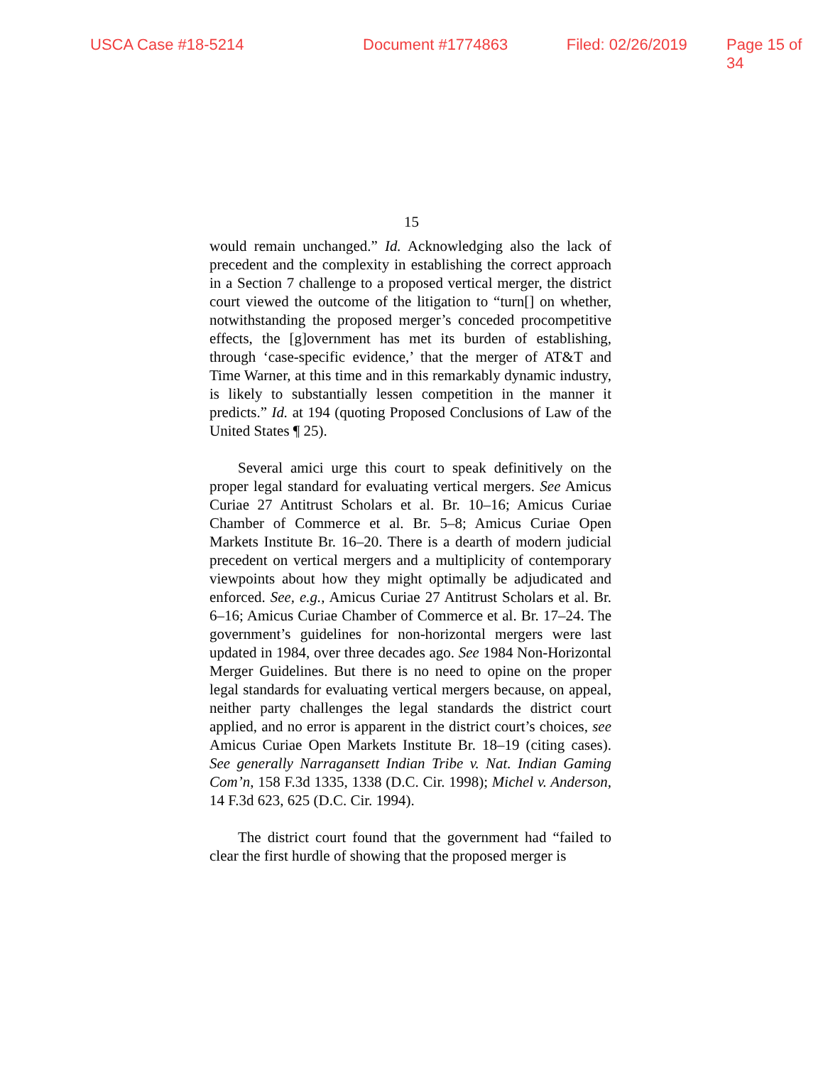USCA Case #18-5214 Document #1774863 Filed: 02/26/2019 Page 15 of 34
15
would remain unchanged.” Id. Acknowledging also the lack of precedent and the complexity in establishing the correct approach in a Section 7 challenge to a proposed vertical merger, the district court viewed the outcome of the litigation to “turn[] on whether, notwithstanding the proposed merger’s conceded procompetitive effects, the [g]overnment has met its burden of establishing, through ‘case-specific evidence,’ that the merger of AT&T and Time Warner, at this time and in this remarkably dynamic industry, is likely to substantially lessen competition in the manner it predicts.” Id. at 194 (quoting Proposed Conclusions of Law of the United States ¶ 25).
Several amici urge this court to speak definitively on the proper legal standard for evaluating vertical mergers. See Amicus Curiae 27 Antitrust Scholars et al. Br. 10–16; Amicus Curiae Chamber of Commerce et al. Br. 5–8; Amicus Curiae Open Markets Institute Br. 16–20. There is a dearth of modern judicial precedent on vertical mergers and a multiplicity of contemporary viewpoints about how they might optimally be adjudicated and enforced. See, e.g., Amicus Curiae 27 Antitrust Scholars et al. Br. 6–16; Amicus Curiae Chamber of Commerce et al. Br. 17–24. The government’s guidelines for non-horizontal mergers were last updated in 1984, over three decades ago. See 1984 Non-Horizontal Merger Guidelines. But there is no need to opine on the proper legal standards for evaluating vertical mergers because, on appeal, neither party challenges the legal standards the district court applied, and no error is apparent in the district court’s choices, see Amicus Curiae Open Markets Institute Br. 18–19 (citing cases). See generally Narragansett Indian Tribe v. Nat. Indian Gaming Com’n, 158 F.3d 1335, 1338 (D.C. Cir. 1998); Michel v. Anderson, 14 F.3d 623, 625 (D.C. Cir. 1994).
The district court found that the government had “failed to clear the first hurdle of showing that the proposed merger is